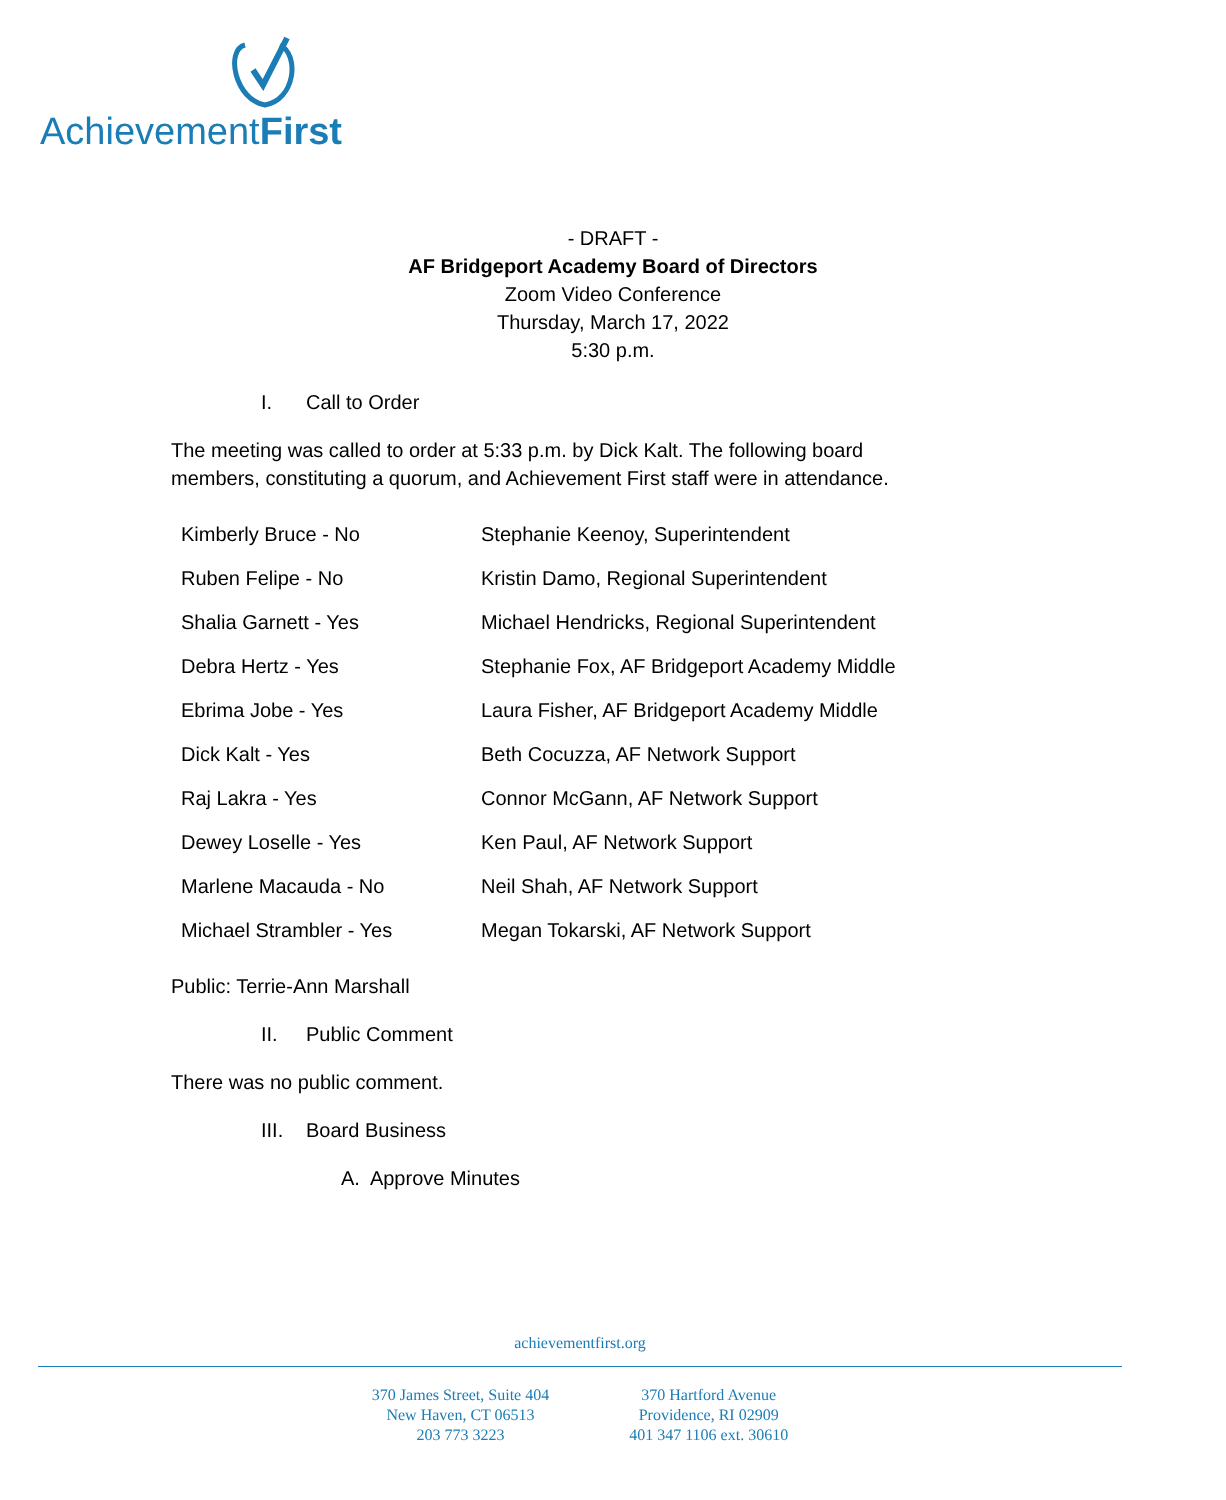AchievementFirst
- DRAFT -
AF Bridgeport Academy Board of Directors
Zoom Video Conference
Thursday, March 17, 2022
5:30 p.m.
I. Call to Order
The meeting was called to order at 5:33 p.m. by Dick Kalt. The following board members, constituting a quorum, and Achievement First staff were in attendance.
| Kimberly Bruce - No | Stephanie Keenoy, Superintendent |
| Ruben Felipe - No | Kristin Damo, Regional Superintendent |
| Shalia Garnett - Yes | Michael Hendricks, Regional Superintendent |
| Debra Hertz - Yes | Stephanie Fox, AF Bridgeport Academy Middle |
| Ebrima Jobe - Yes | Laura Fisher, AF Bridgeport Academy Middle |
| Dick Kalt - Yes | Beth Cocuzza, AF Network Support |
| Raj Lakra - Yes | Connor McGann, AF Network Support |
| Dewey Loselle - Yes | Ken Paul, AF Network Support |
| Marlene Macauda - No | Neil Shah, AF Network Support |
| Michael Strambler - Yes | Megan Tokarski, AF Network Support |
Public: Terrie-Ann Marshall
II. Public Comment
There was no public comment.
III. Board Business
A. Approve Minutes
achievementfirst.org
370 James Street, Suite 404
New Haven, CT 06513
203 773 3223
370 Hartford Avenue
Providence, RI 02909
401 347 1106 ext. 30610